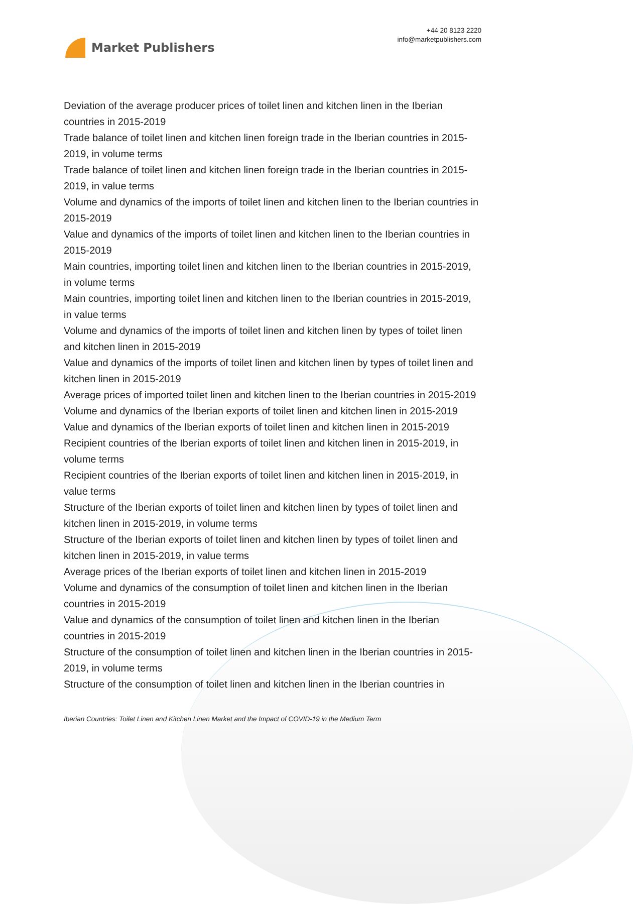Market Publishers
+44 20 8123 2220
info@marketpublishers.com
Deviation of the average producer prices of toilet linen and kitchen linen in the Iberian countries in 2015-2019
Trade balance of toilet linen and kitchen linen foreign trade in the Iberian countries in 2015-2019, in volume terms
Trade balance of toilet linen and kitchen linen foreign trade in the Iberian countries in 2015-2019, in value terms
Volume and dynamics of the imports of toilet linen and kitchen linen to the Iberian countries in 2015-2019
Value and dynamics of the imports of toilet linen and kitchen linen to the Iberian countries in 2015-2019
Main countries, importing toilet linen and kitchen linen to the Iberian countries in 2015-2019, in volume terms
Main countries, importing toilet linen and kitchen linen to the Iberian countries in 2015-2019, in value terms
Volume and dynamics of the imports of toilet linen and kitchen linen by types of toilet linen and kitchen linen in 2015-2019
Value and dynamics of the imports of toilet linen and kitchen linen by types of toilet linen and kitchen linen in 2015-2019
Average prices of imported toilet linen and kitchen linen to the Iberian countries in 2015-2019
Volume and dynamics of the Iberian exports of toilet linen and kitchen linen in 2015-2019
Value and dynamics of the Iberian exports of toilet linen and kitchen linen in 2015-2019
Recipient countries of the Iberian exports of toilet linen and kitchen linen in 2015-2019, in volume terms
Recipient countries of the Iberian exports of toilet linen and kitchen linen in 2015-2019, in value terms
Structure of the Iberian exports of toilet linen and kitchen linen by types of toilet linen and kitchen linen in 2015-2019, in volume terms
Structure of the Iberian exports of toilet linen and kitchen linen by types of toilet linen and kitchen linen in 2015-2019, in value terms
Average prices of the Iberian exports of toilet linen and kitchen linen in 2015-2019
Volume and dynamics of the consumption of toilet linen and kitchen linen in the Iberian countries in 2015-2019
Value and dynamics of the consumption of toilet linen and kitchen linen in the Iberian countries in 2015-2019
Structure of the consumption of toilet linen and kitchen linen in the Iberian countries in 2015-2019, in volume terms
Structure of the consumption of toilet linen and kitchen linen in the Iberian countries in
Iberian Countries: Toilet Linen and Kitchen Linen Market and the Impact of COVID-19 in the Medium Term